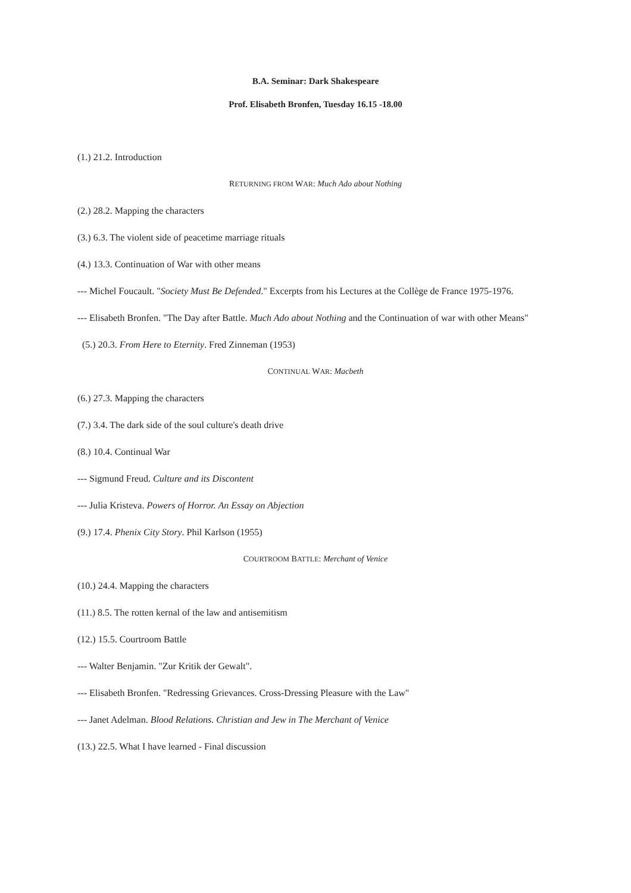B.A. Seminar: Dark Shakespeare
Prof. Elisabeth Bronfen, Tuesday 16.15 -18.00
(1.) 21.2. Introduction
RETURNING FROM WAR: Much Ado about Nothing
(2.) 28.2. Mapping the characters
(3.) 6.3. The violent side of peacetime marriage rituals
(4.) 13.3. Continuation of War with other means
--- Michel Foucault. "Society Must Be Defended." Excerpts from his Lectures at the Collège de France 1975-1976.
--- Elisabeth Bronfen. "The Day after Battle. Much Ado about Nothing and the Continuation of war with other Means"
(5.) 20.3. From Here to Eternity. Fred Zinneman (1953)
CONTINUAL WAR: Macbeth
(6.) 27.3. Mapping the characters
(7.) 3.4. The dark side of the soul culture's death drive
(8.) 10.4. Continual War
--- Sigmund Freud. Culture and its Discontent
--- Julia Kristeva. Powers of Horror. An Essay on Abjection
(9.) 17.4. Phenix City Story. Phil Karlson (1955)
COURTROOM BATTLE: Merchant of Venice
(10.) 24.4. Mapping the characters
(11.) 8.5. The rotten kernal of the law and antisemitism
(12.) 15.5. Courtroom Battle
--- Walter Benjamin. "Zur Kritik der Gewalt".
--- Elisabeth Bronfen. "Redressing Grievances. Cross-Dressing Pleasure with the Law"
--- Janet Adelman. Blood Relations. Christian and Jew in The Merchant of Venice
(13.) 22.5. What I have learned - Final discussion